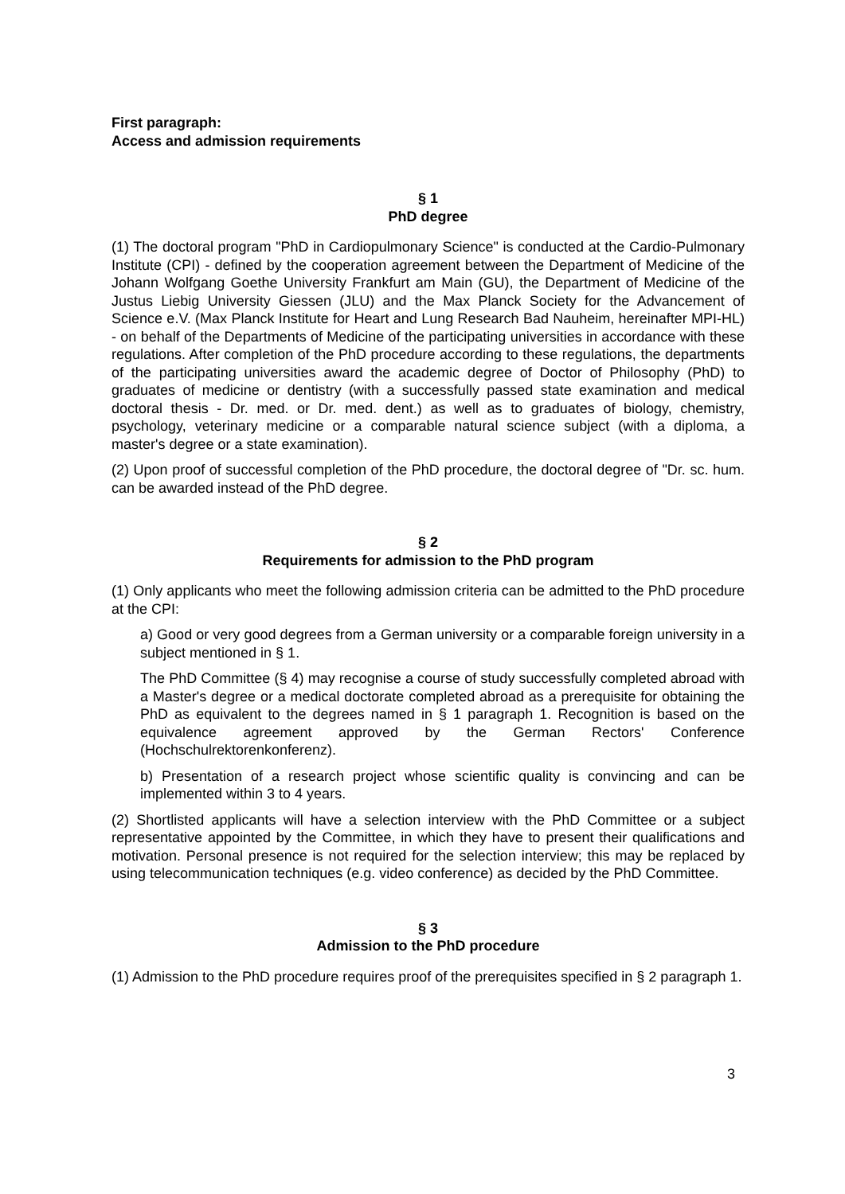First paragraph:
Access and admission requirements
§ 1
PhD degree
(1) The doctoral program "PhD in Cardiopulmonary Science" is conducted at the Cardio-Pulmonary Institute (CPI) - defined by the cooperation agreement between the Department of Medicine of the Johann Wolfgang Goethe University Frankfurt am Main (GU), the Department of Medicine of the Justus Liebig University Giessen (JLU) and the Max Planck Society for the Advancement of Science e.V. (Max Planck Institute for Heart and Lung Research Bad Nauheim, hereinafter MPI-HL) - on behalf of the Departments of Medicine of the participating universities in accordance with these regulations. After completion of the PhD procedure according to these regulations, the departments of the participating universities award the academic degree of Doctor of Philosophy (PhD) to graduates of medicine or dentistry (with a successfully passed state examination and medical doctoral thesis - Dr. med. or Dr. med. dent.) as well as to graduates of biology, chemistry, psychology, veterinary medicine or a comparable natural science subject (with a diploma, a master's degree or a state examination).
(2) Upon proof of successful completion of the PhD procedure, the doctoral degree of "Dr. sc. hum. can be awarded instead of the PhD degree.
§ 2
Requirements for admission to the PhD program
(1) Only applicants who meet the following admission criteria can be admitted to the PhD procedure at the CPI:
a) Good or very good degrees from a German university or a comparable foreign university in a subject mentioned in § 1.
The PhD Committee (§ 4) may recognise a course of study successfully completed abroad with a Master's degree or a medical doctorate completed abroad as a prerequisite for obtaining the PhD as equivalent to the degrees named in § 1 paragraph 1. Recognition is based on the equivalence agreement approved by the German Rectors' Conference (Hochschulrektorenkonferenz).
b) Presentation of a research project whose scientific quality is convincing and can be implemented within 3 to 4 years.
(2) Shortlisted applicants will have a selection interview with the PhD Committee or a subject representative appointed by the Committee, in which they have to present their qualifications and motivation. Personal presence is not required for the selection interview; this may be replaced by using telecommunication techniques (e.g. video conference) as decided by the PhD Committee.
§ 3
Admission to the PhD procedure
(1) Admission to the PhD procedure requires proof of the prerequisites specified in § 2 paragraph 1.
3